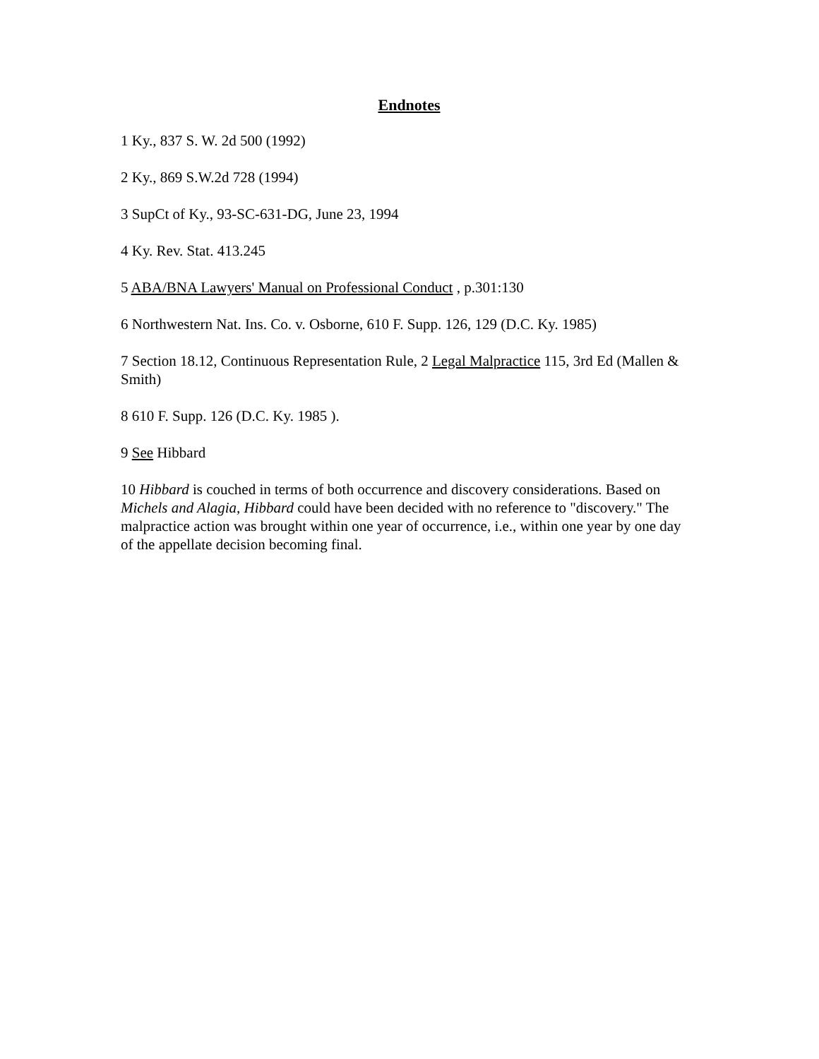Endnotes
1 Ky., 837 S. W. 2d 500 (1992)
2 Ky., 869 S.W.2d 728 (1994)
3 SupCt of Ky., 93-SC-631-DG, June 23, 1994
4 Ky. Rev. Stat. 413.245
5 ABA/BNA Lawyers' Manual on Professional Conduct , p.301:130
6 Northwestern Nat. Ins. Co. v. Osborne, 610 F. Supp. 126, 129 (D.C. Ky. 1985)
7 Section 18.12, Continuous Representation Rule, 2 Legal Malpractice 115, 3rd Ed (Mallen & Smith)
8 610 F. Supp. 126 (D.C. Ky. 1985 ).
9 See Hibbard
10 Hibbard is couched in terms of both occurrence and discovery considerations. Based on Michels and Alagia, Hibbard could have been decided with no reference to "discovery." The malpractice action was brought within one year of occurrence, i.e., within one year by one day of the appellate decision becoming final.